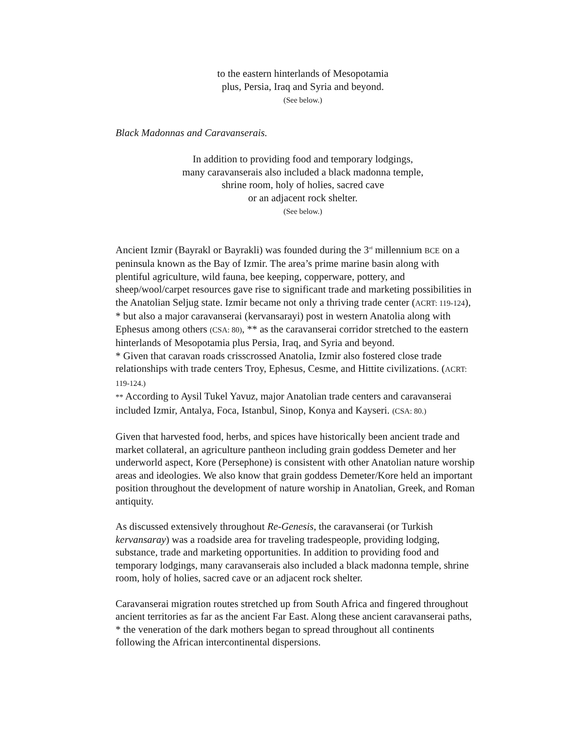to the eastern hinterlands of Mesopotamia
plus, Persia, Iraq and Syria and beyond.
(See below.)
Black Madonnas and Caravanserais.
In addition to providing food and temporary lodgings,
many caravanserais also included a black madonna temple,
shrine room, holy of holies, sacred cave
or an adjacent rock shelter.
(See below.)
Ancient Izmir (Bayrakl or Bayrakli) was founded during the 3<sup>rd</sup> millennium BCE on a peninsula known as the Bay of Izmir. The area’s prime marine basin along with plentiful agriculture, wild fauna, bee keeping, copperware, pottery, and sheep/wool/carpet resources gave rise to significant trade and marketing possibilities in the Anatolian Seljug state. Izmir became not only a thriving trade center (ACRT: 119-124), * but also a major caravanserai (kervansarayi) post in western Anatolia along with Ephesus among others (CSA: 80), ** as the caravanserai corridor stretched to the eastern hinterlands of Mesopotamia plus Persia, Iraq, and Syria and beyond.
* Given that caravan roads crisscrossed Anatolia, Izmir also fostered close trade relationships with trade centers Troy, Ephesus, Cesme, and Hittite civilizations. (ACRT: 119-124.)
** According to Aysil Tukel Yavuz, major Anatolian trade centers and caravanserai included Izmir, Antalya, Foca, Istanbul, Sinop, Konya and Kayseri. (CSA: 80.)
Given that harvested food, herbs, and spices have historically been ancient trade and market collateral, an agriculture pantheon including grain goddess Demeter and her underworld aspect, Kore (Persephone) is consistent with other Anatolian nature worship areas and ideologies. We also know that grain goddess Demeter/Kore held an important position throughout the development of nature worship in Anatolian, Greek, and Roman antiquity.
As discussed extensively throughout Re-Genesis, the caravanserai (or Turkish kervansaray) was a roadside area for traveling tradespeople, providing lodging, substance, trade and marketing opportunities. In addition to providing food and temporary lodgings, many caravanserais also included a black madonna temple, shrine room, holy of holies, sacred cave or an adjacent rock shelter.
Caravanserai migration routes stretched up from South Africa and fingered throughout ancient territories as far as the ancient Far East. Along these ancient caravanserai paths, * the veneration of the dark mothers began to spread throughout all continents following the African intercontinental dispersions.